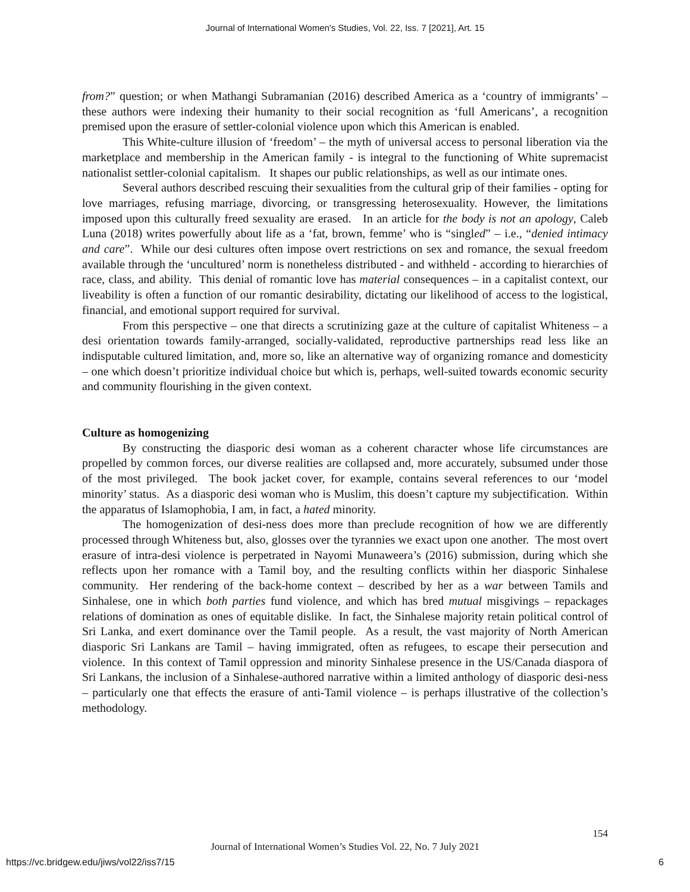Journal of International Women's Studies, Vol. 22, Iss. 7 [2021], Art. 15
from?” question; or when Mathangi Subramanian (2016) described America as a ‘country of immigrants’ – these authors were indexing their humanity to their social recognition as ‘full Americans’, a recognition premised upon the erasure of settler-colonial violence upon which this American is enabled.
This White-culture illusion of ‘freedom’ – the myth of universal access to personal liberation via the marketplace and membership in the American family - is integral to the functioning of White supremacist nationalist settler-colonial capitalism. It shapes our public relationships, as well as our intimate ones.
Several authors described rescuing their sexualities from the cultural grip of their families - opting for love marriages, refusing marriage, divorcing, or transgressing heterosexuality. However, the limitations imposed upon this culturally freed sexuality are erased. In an article for the body is not an apology, Caleb Luna (2018) writes powerfully about life as a ‘fat, brown, femme’ who is “singled” – i.e., “denied intimacy and care”. While our desi cultures often impose overt restrictions on sex and romance, the sexual freedom available through the ‘uncultured’ norm is nonetheless distributed - and withheld - according to hierarchies of race, class, and ability. This denial of romantic love has material consequences – in a capitalist context, our liveability is often a function of our romantic desirability, dictating our likelihood of access to the logistical, financial, and emotional support required for survival.
From this perspective – one that directs a scrutinizing gaze at the culture of capitalist Whiteness – a desi orientation towards family-arranged, socially-validated, reproductive partnerships read less like an indisputable cultured limitation, and, more so, like an alternative way of organizing romance and domesticity – one which doesn’t prioritize individual choice but which is, perhaps, well-suited towards economic security and community flourishing in the given context.
Culture as homogenizing
By constructing the diasporic desi woman as a coherent character whose life circumstances are propelled by common forces, our diverse realities are collapsed and, more accurately, subsumed under those of the most privileged. The book jacket cover, for example, contains several references to our ‘model minority’ status. As a diasporic desi woman who is Muslim, this doesn’t capture my subjectification. Within the apparatus of Islamophobia, I am, in fact, a hated minority.
The homogenization of desi-ness does more than preclude recognition of how we are differently processed through Whiteness but, also, glosses over the tyrannies we exact upon one another. The most overt erasure of intra-desi violence is perpetrated in Nayomi Munaweera’s (2016) submission, during which she reflects upon her romance with a Tamil boy, and the resulting conflicts within her diasporic Sinhalese community. Her rendering of the back-home context – described by her as a war between Tamils and Sinhalese, one in which both parties fund violence, and which has bred mutual misgivings – repackages relations of domination as ones of equitable dislike. In fact, the Sinhalese majority retain political control of Sri Lanka, and exert dominance over the Tamil people. As a result, the vast majority of North American diasporic Sri Lankans are Tamil – having immigrated, often as refugees, to escape their persecution and violence. In this context of Tamil oppression and minority Sinhalese presence in the US/Canada diaspora of Sri Lankans, the inclusion of a Sinhalese-authored narrative within a limited anthology of diasporic desi-ness – particularly one that effects the erasure of anti-Tamil violence – is perhaps illustrative of the collection’s methodology.
154
Journal of International Women’s Studies Vol. 22, No. 7 July 2021
https://vc.bridgew.edu/jiws/vol22/iss7/15
6